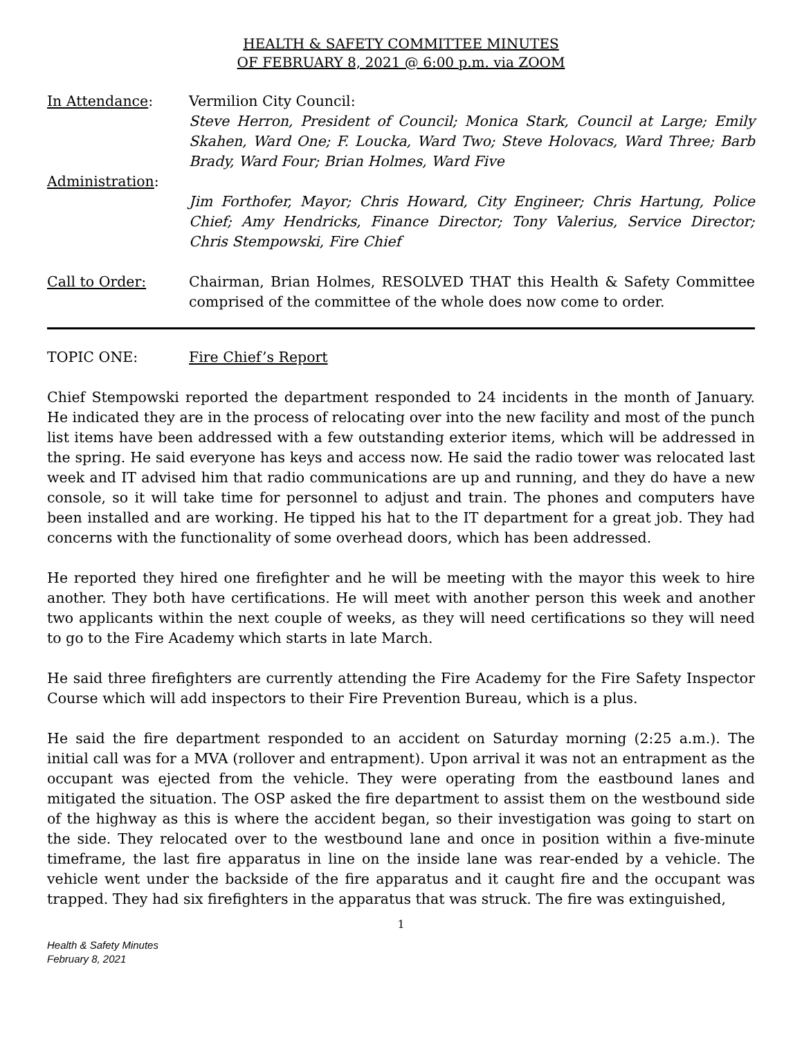HEALTH & SAFETY COMMITTEE MINUTES
OF FEBRUARY 8, 2021 @ 6:00 p.m. via ZOOM
In Attendance: Vermilion City Council:
Steve Herron, President of Council; Monica Stark, Council at Large; Emily Skahen, Ward One; F. Loucka, Ward Two; Steve Holovacs, Ward Three; Barb Brady, Ward Four; Brian Holmes, Ward Five
Administration:
Jim Forthofer, Mayor; Chris Howard, City Engineer; Chris Hartung, Police Chief; Amy Hendricks, Finance Director; Tony Valerius, Service Director; Chris Stempowski, Fire Chief
Call to Order: Chairman, Brian Holmes, RESOLVED THAT this Health & Safety Committee comprised of the committee of the whole does now come to order.
TOPIC ONE: Fire Chief’s Report
Chief Stempowski reported the department responded to 24 incidents in the month of January. He indicated they are in the process of relocating over into the new facility and most of the punch list items have been addressed with a few outstanding exterior items, which will be addressed in the spring. He said everyone has keys and access now. He said the radio tower was relocated last week and IT advised him that radio communications are up and running, and they do have a new console, so it will take time for personnel to adjust and train. The phones and computers have been installed and are working. He tipped his hat to the IT department for a great job. They had concerns with the functionality of some overhead doors, which has been addressed.
He reported they hired one firefighter and he will be meeting with the mayor this week to hire another. They both have certifications. He will meet with another person this week and another two applicants within the next couple of weeks, as they will need certifications so they will need to go to the Fire Academy which starts in late March.
He said three firefighters are currently attending the Fire Academy for the Fire Safety Inspector Course which will add inspectors to their Fire Prevention Bureau, which is a plus.
He said the fire department responded to an accident on Saturday morning (2:25 a.m.). The initial call was for a MVA (rollover and entrapment). Upon arrival it was not an entrapment as the occupant was ejected from the vehicle. They were operating from the eastbound lanes and mitigated the situation. The OSP asked the fire department to assist them on the westbound side of the highway as this is where the accident began, so their investigation was going to start on the side. They relocated over to the westbound lane and once in position within a five-minute timeframe, the last fire apparatus in line on the inside lane was rear-ended by a vehicle. The vehicle went under the backside of the fire apparatus and it caught fire and the occupant was trapped. They had six firefighters in the apparatus that was struck. The fire was extinguished,
1
Health & Safety Minutes
February 8, 2021